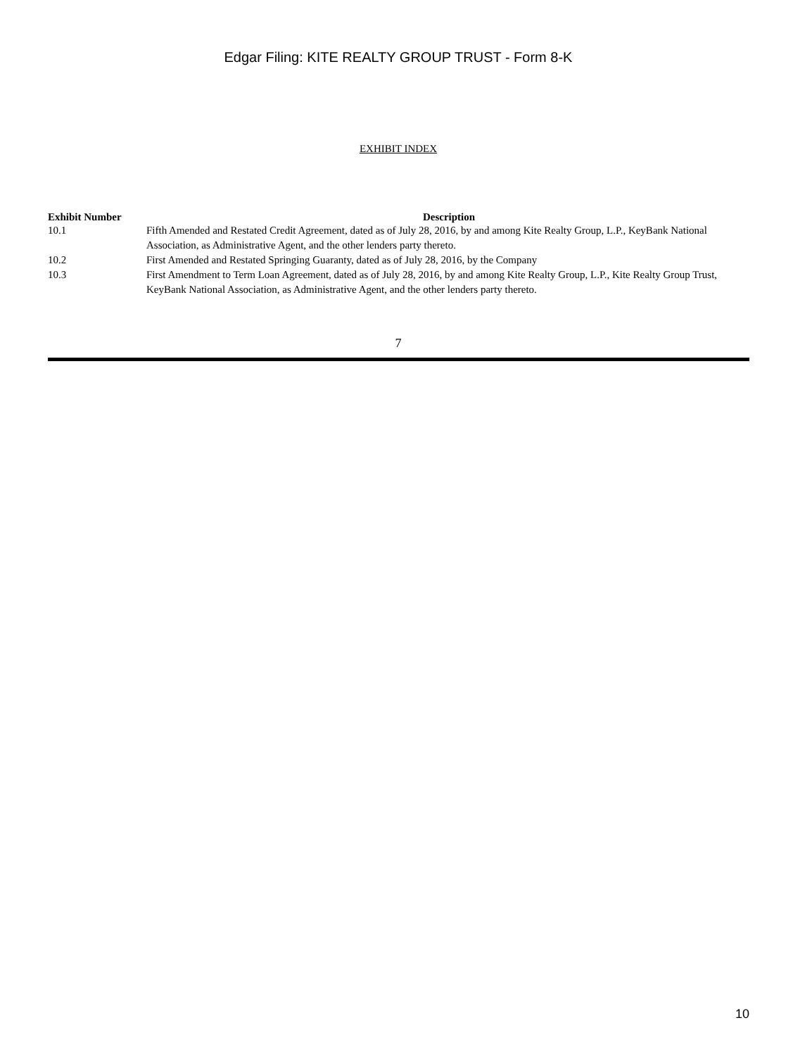Edgar Filing: KITE REALTY GROUP TRUST - Form 8-K
EXHIBIT INDEX
| Exhibit Number | Description |
| --- | --- |
| 10.1 | Fifth Amended and Restated Credit Agreement, dated as of July 28, 2016, by and among Kite Realty Group, L.P., KeyBank National Association, as Administrative Agent, and the other lenders party thereto. |
| 10.2 | First Amended and Restated Springing Guaranty, dated as of July 28, 2016, by the Company |
| 10.3 | First Amendment to Term Loan Agreement, dated as of July 28, 2016, by and among Kite Realty Group, L.P., Kite Realty Group Trust, KeyBank National Association, as Administrative Agent, and the other lenders party thereto. |
7
10